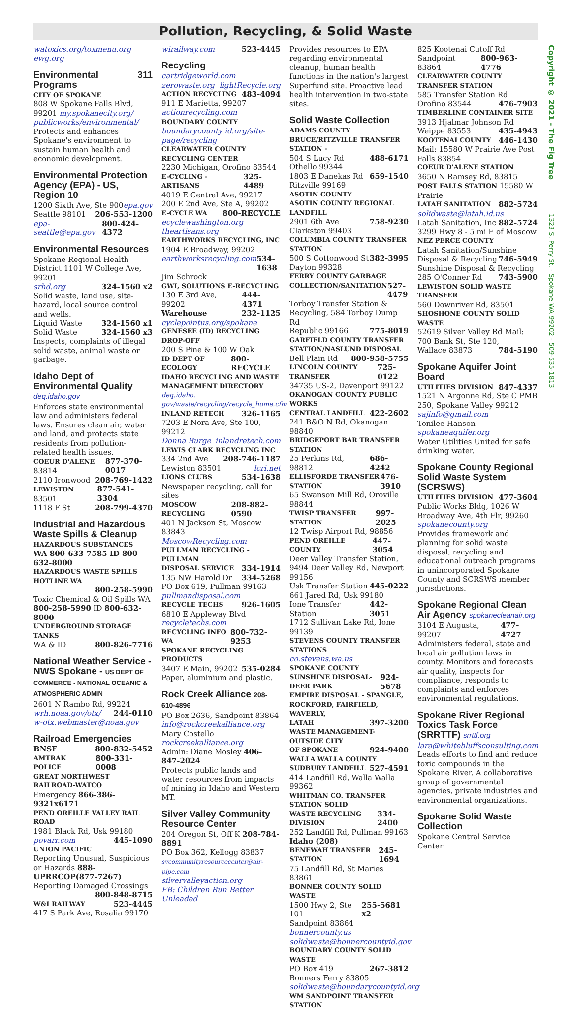Pollution, Recycling, & Solid Waste
watoxics.org/toxmenu.org ewg.org
Environmental Programs 311
CITY OF SPOKANE
808 W Spokane Falls Blvd, 99201 my.spokanecity.org/ publicworks/environmental/
Protects and enhances Spokane's environment to sustain human health and economic development.
Environmental Protection Agency (EPA) - US, Region 10
1200 Sixth Ave, Ste 900 epa.gov
Seattle 98101 206-553-1200
epa-seattle@epa.gov 800-424-4372
Environmental Resources
Spokane Regional Health District 1101 W College Ave, 99201
srhd.org 324-1560 x2
Solid waste, land use, site-hazard, local source control and wells.
Liquid Waste 324-1560 x1
Solid Waste 324-1560 x3
Inspects, complaints of illegal solid waste, animal waste or garbage.
Idaho Dept of Environmental Quality deq.idaho.gov
Enforces state environmental law and administers federal laws. Ensures clean air, water and land, and protects state residents from pollution-related health issues.
COEUR D'ALENE 83814 877-370-0017
2110 Ironwood 208-769-1422
LEWISTON 83501 877-541-3304
1118 F St 208-799-4370
Industrial and Hazardous Waste Spills & Cleanup
HAZARDOUS SUBSTANCES
WA 800-633-7585 ID 800-632-8000
HAZARDOUS WASTE SPILLS HOTLINE WA
800-258-5990
Toxic Chemical & Oil Spills WA 800-258-5990 ID 800-632-8000
UNDERGROUND STORAGE TANKS
WA & ID 800-826-7716
National Weather Service - NWS Spokane - US DEPT OF COMMERCE - NATIONAL OCEANIC & ATMOSPHERIC ADMIN
2601 N Rambo Rd, 99224
wrh.noaa.gov/otx/ 244-0110
w-otx.webmaster@noaa.gov
Railroad Emergencies
BNSF 800-832-5452
AMTRAK POLICE 800-331-0008
GREAT NORTHWEST RAILROAD-WATCO
Emergency 866-386-9321x6171
PEND OREILLE VALLEY RAIL ROAD
1981 Black Rd, Usk 99180
povarr.com 445-1090
UNION PACIFIC
Reporting Unusual, Suspicious or Hazards 888-UPRRCOP(877-7267)
Reporting Damaged Crossings
800-848-8715
W&I RAILWAY 523-4445
417 S Park Ave, Rosalia 99170
wirailway.com 523-4445
Recycling
cartridgeworld.com
zerowaste.org lightRecycle.org
ACTION RECYCLING 483-4094
911 E Marietta, 99207
actionrecycling.com
BOUNDARY COUNTY boundarycounty id.org/site-page/recycling
CLEARWATER COUNTY RECYCLING CENTER
2230 Michigan, Orofino 83544
E-CYCLING - ARTISANS 325-4489
4019 E Central Ave, 99217
200 E 2nd Ave, Ste A, 99202
E-CYCLE WA 800-RECYCLE
ecyclewashington.org
theartisans.org
EARTHWORKS RECYCLING, INC
1904 E Broadway, 99202
earthworksrecycling.com 534-1638
Jim Schrock
GWI, SOLUTIONS E-RECYCLING
130 E 3rd Ave, 99202 444-4371
Warehouse 232-1125
cyclepointus.org/spokane
GENESEE (ID) RECYCLING DROP-OFF
200 S Pine & 100 W Oak
ID DEPT OF ECOLOGY 800-RECYCLE
IDAHO RECYCLING AND WASTE MANAGEMENT DIRECTORY deq.idaho. gov/waste/recycling/recycle_home.cfm
INLAND RETECH 326-1165
7203 E Nora Ave, Ste 100, 99212
Donna Burge inlandretech.com
LEWIS CLARK RECYCLING INC
334 2nd Ave 208-746-1187
Lewiston 83501 lcri.net
LIONS CLUBS 534-1638
Newspaper recycling, call for sites
MOSCOW RECYCLING 208-882-0590
401 N Jackson St, Moscow 83843
MoscowRecycling.com
PULLMAN RECYCLING - PULLMAN
DISPOSAL SERVICE 334-1914
135 NW Harold Dr 334-5268
PO Box 619, Pullman 99163
pullmandisposal.com
RECYCLE TECHS 926-1605
6810 E Appleway Blvd
recycletechs.com
RECYCLING INFO WA 800-732-9253
SPOKANE RECYCLING PRODUCTS
3407 E Main, 99202 535-0284
Paper, aluminium and plastic.
Rock Creek Alliance 208-610-4896
PO Box 2636, Sandpoint 83864
info@rockcreekalliance.org
Mary Costello rockcreekalliance.org
Admin: Diane Mosley 406-847-2024
Protects public lands and water resources from impacts of mining in Idaho and Western MT.
Silver Valley Community Resource Center
204 Oregon St, Off K 208-784-8891
PO Box 362, Kellogg 83837
svcommunityresourcecenter@air-pipe.com
silvervalleyaction.org
FB: Children Run Better Unleaded
Provides resources to EPA regarding environmental cleanup, human health functions in the nation's largest Superfund site. Proactive lead health intervention in two-state sites.
Solid Waste Collection
ADAMS COUNTY
BRUCE/RITZVILLE TRANSFER STATION -
504 S Lucy Rd 488-6171
Othello 99344
1803 E Danekas Rd 659-1540
Ritzville 99169
ASOTIN COUNTY
ASOTIN COUNTY REGIONAL LANDFILL
2901 6th Ave 758-9230
Clarkston 99403
COLUMBIA COUNTY TRANSFER STATION
500 S Cottonwood St 382-3995
Dayton 99328
FERRY COUNTY GARBAGE
COLLECTION/SANITATION 527-4479
Torboy Transfer Station & Recycling, 584 Torboy Dump Rd
Republic 99166 775-8019
GARFIELD COUNTY TRANSFER STATION/NASLUND DISPOSAL
Bell Plain Rd 800-958-5755
LINCOLN COUNTY TRANSFER 725-0122
34735 US-2, Davenport 99122
OKANOGAN COUNTY PUBLIC WORKS
CENTRAL LANDFILL 422-2602
241 B&O N Rd, Okanogan 98840
BRIDGEPORT BAR TRANSFER STATION
25 Perkins Rd, 98812 686-4242
ELLISFORDE TRANSFER STATION 476-3910
65 Swanson Mill Rd, Oroville 98844
TWISP TRANSFER STATION 997-2025
12 Twisp Airport Rd, 98856
PEND OREILLE COUNTY 447-3054
Deer Valley Transfer Station, 9494 Deer Valley Rd, Newport 99156
Usk Transfer Station 445-0222
661 Jared Rd, Usk 99180
Ione Transfer Station 442-3051
1712 Sullivan Lake Rd, Ione 99139
STEVENS COUNTY TRANSFER STATIONS
co.stevens.wa.us
SPOKANE COUNTY
SUNSHINE DISPOSAL-DEER PARK 924-5678
EMPIRE DISPOSAL - SPANGLE, ROCKFORD, FAIRFIELD, WAVERLY,
LATAH 397-3200
WASTE MANAGEMENT-OUTSIDE CITY
OF SPOKANE 924-9400
WALLA WALLA COUNTY
SUDBURY LANDFILL 527-4591
414 Landfill Rd, Walla Walla 99362
WHITMAN CO. TRANSFER STATION SOLID
WASTE RECYCLING DIVISION 334-2400
252 Landfill Rd, Pullman 99163
Idaho (208)
BENEWAH TRANSFER STATION 245-1694
75 Landfill Rd, St Maries 83861
BONNER COUNTY SOLID WASTE
1500 Hwy 2, Ste 101 255-5681 x2
Sandpoint 83864 bonnercounty.us
solidwaste@bonnercountyid.gov
BOUNDARY COUNTY SOLID WASTE
PO Box 419 267-3812
Bonners Ferry 83805
solidwaste@boundarycountyid.org
WM SANDPOINT TRANSFER STATION
825 Kootenai Cutoff Rd
Sandpoint 83864 800-963-4776
CLEARWATER COUNTY TRANSFER STATION
585 Transfer Station Rd
Orofino 83544 476-7903
TIMBERLINE CONTAINER SITE
3913 Hjalmar Johnson Rd
Weippe 83553 435-4943
KOOTENAI COUNTY 446-1430
Mail: 15580 W Prairie Ave Post Falls 83854
COEUR D'ALENE STATION
3650 N Ramsey Rd, 83815
POST FALLS STATION 15580 W Prairie
LATAH SANITATION 882-5724
solidwaste@latah.id.us
Latah Sanitation, Inc 882-5724
3299 Hwy 8 - 5 mi E of Moscow
NEZ PERCE COUNTY
Latah Sanitation/Sunshine
Disposal & Recycling 746-5949
Sunshine Disposal & Recycling
285 O'Conner Rd 743-5900
LEWISTON SOLID WASTE TRANSFER
560 Downriver Rd, 83501
SHOSHONE COUNTY SOLID WASTE
52619 Silver Valley Rd Mail: 700 Bank St, Ste 120,
Wallace 83873 784-5190
Spokane Aquifer Joint Board
UTILITIES DIVISION 847-4337
1521 N Argonne Rd, Ste C PMB 250, Spokane Valley 99212
sajinfo@gmail.com
Tonilee Hanson spokaneaquifer.org
Water Utilities United for safe drinking water.
Spokane County Regional Solid Waste System (SCRSWS)
UTILITIES DIVISION 477-3604
Public Works Bldg, 1026 W Broadway Ave, 4th Flr, 99260
spokanecounty.org
Provides framework and planning for solid waste disposal, recycling and educational outreach programs in unincorporated Spokane County and SCRSWS member jurisdictions.
Spokane Regional Clean Air Agency spokanecleanair.org
3104 E Augusta, 99207 477-4727
Administers federal, state and local air pollution laws in county. Monitors and forecasts air quality, inspects for compliance, responds to complaints and enforces environmental regulations.
Spokane River Regional Toxics Task Force (SRRTTF) srrttf.org
lara@whitebluffsconsulting.com
Leads efforts to find and reduce toxic compounds in the Spokane River. A collaborative group of governmental agencies, private industries and environmental organizations.
Spokane Solid Waste Collection
Spokane Central Service Center
Copyright © 2021 - The Fig Tree
1323 S. Perry St. - Spokane WA 99202 - 509-535-1813